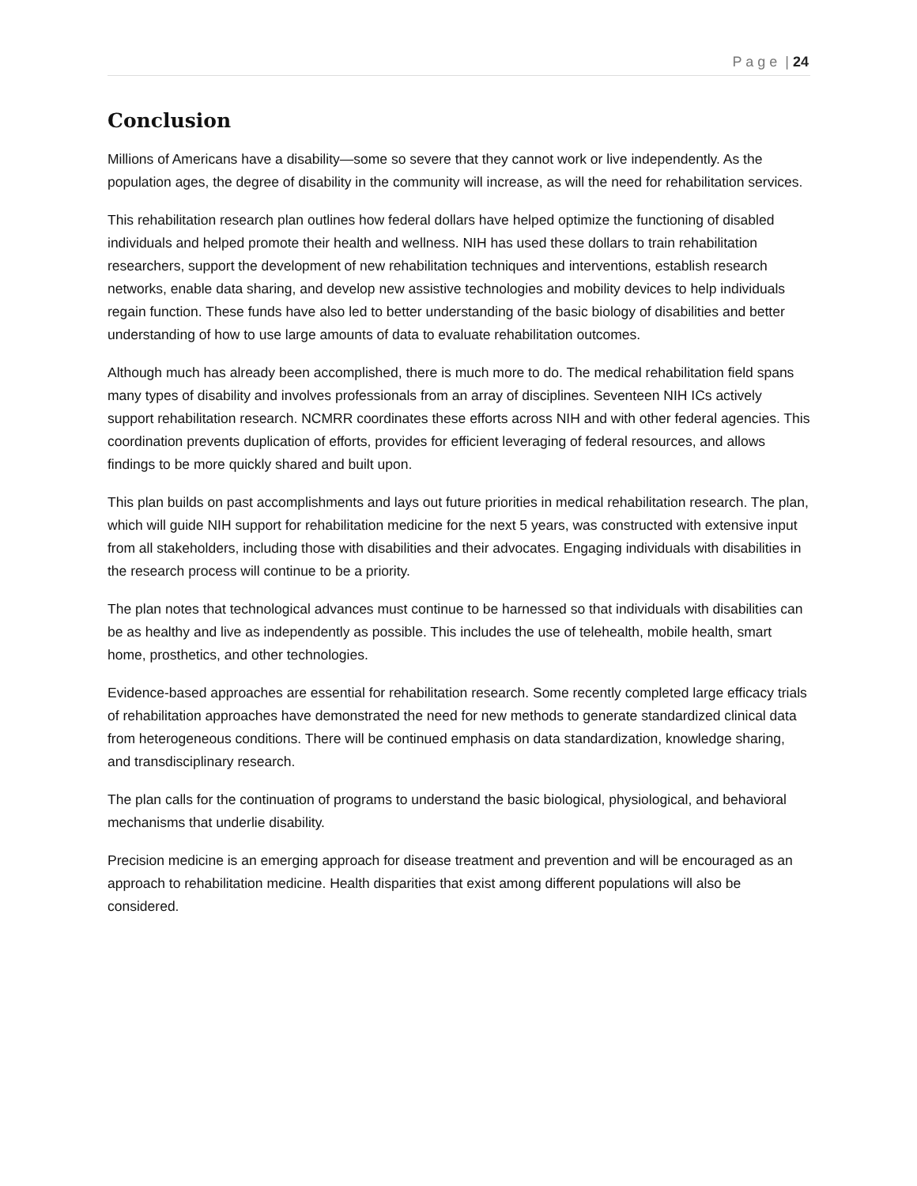P a g e | 24
Conclusion
Millions of Americans have a disability—some so severe that they cannot work or live independently. As the population ages, the degree of disability in the community will increase, as will the need for rehabilitation services.
This rehabilitation research plan outlines how federal dollars have helped optimize the functioning of disabled individuals and helped promote their health and wellness. NIH has used these dollars to train rehabilitation researchers, support the development of new rehabilitation techniques and interventions, establish research networks, enable data sharing, and develop new assistive technologies and mobility devices to help individuals regain function. These funds have also led to better understanding of the basic biology of disabilities and better understanding of how to use large amounts of data to evaluate rehabilitation outcomes.
Although much has already been accomplished, there is much more to do. The medical rehabilitation field spans many types of disability and involves professionals from an array of disciplines. Seventeen NIH ICs actively support rehabilitation research. NCMRR coordinates these efforts across NIH and with other federal agencies. This coordination prevents duplication of efforts, provides for efficient leveraging of federal resources, and allows findings to be more quickly shared and built upon.
This plan builds on past accomplishments and lays out future priorities in medical rehabilitation research. The plan, which will guide NIH support for rehabilitation medicine for the next 5 years, was constructed with extensive input from all stakeholders, including those with disabilities and their advocates. Engaging individuals with disabilities in the research process will continue to be a priority.
The plan notes that technological advances must continue to be harnessed so that individuals with disabilities can be as healthy and live as independently as possible. This includes the use of telehealth, mobile health, smart home, prosthetics, and other technologies.
Evidence-based approaches are essential for rehabilitation research. Some recently completed large efficacy trials of rehabilitation approaches have demonstrated the need for new methods to generate standardized clinical data from heterogeneous conditions. There will be continued emphasis on data standardization, knowledge sharing, and transdisciplinary research.
The plan calls for the continuation of programs to understand the basic biological, physiological, and behavioral mechanisms that underlie disability.
Precision medicine is an emerging approach for disease treatment and prevention and will be encouraged as an approach to rehabilitation medicine. Health disparities that exist among different populations will also be considered.